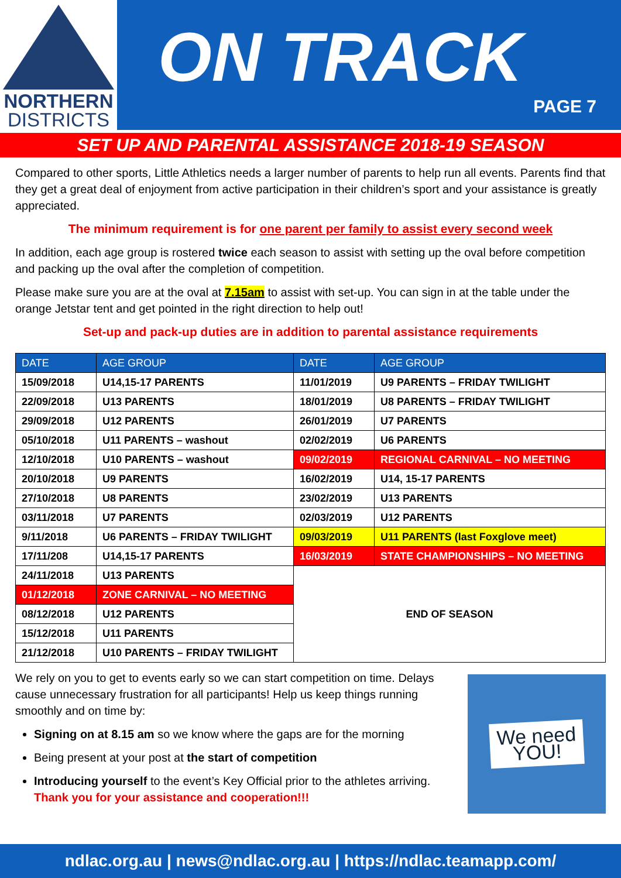NORTHERN
DISTRICTS
ON TRACK
PAGE 7
SET UP AND PARENTAL ASSISTANCE 2018-19 SEASON
Compared to other sports, Little Athletics needs a larger number of parents to help run all events. Parents find that they get a great deal of enjoyment from active participation in their children’s sport and your assistance is greatly appreciated.
The minimum requirement is for one parent per family to assist every second week
In addition, each age group is rostered twice each season to assist with setting up the oval before competition and packing up the oval after the completion of competition.
Please make sure you are at the oval at 7.15am to assist with set-up. You can sign in at the table under the orange Jetstar tent and get pointed in the right direction to help out!
Set-up and pack-up duties are in addition to parental assistance requirements
| DATE | AGE GROUP | DATE | AGE GROUP |
| --- | --- | --- | --- |
| 15/09/2018 | U14,15-17 PARENTS | 11/01/2019 | U9 PARENTS – FRIDAY TWILIGHT |
| 22/09/2018 | U13 PARENTS | 18/01/2019 | U8 PARENTS – FRIDAY TWILIGHT |
| 29/09/2018 | U12 PARENTS | 26/01/2019 | U7 PARENTS |
| 05/10/2018 | U11 PARENTS – washout | 02/02/2019 | U6 PARENTS |
| 12/10/2018 | U10 PARENTS – washout | 09/02/2019 | REGIONAL CARNIVAL – NO MEETING |
| 20/10/2018 | U9 PARENTS | 16/02/2019 | U14, 15-17 PARENTS |
| 27/10/2018 | U8 PARENTS | 23/02/2019 | U13 PARENTS |
| 03/11/2018 | U7 PARENTS | 02/03/2019 | U12 PARENTS |
| 9/11/2018 | U6 PARENTS – FRIDAY TWILIGHT | 09/03/2019 | U11 PARENTS (last Foxglove meet) |
| 17/11/208 | U14,15-17 PARENTS | 16/03/2019 | STATE CHAMPIONSHIPS – NO MEETING |
| 24/11/2018 | U13 PARENTS | END OF SEASON | |
| 01/12/2018 | ZONE CARNIVAL – NO MEETING | | |
| 08/12/2018 | U12 PARENTS | | |
| 15/12/2018 | U11 PARENTS | | |
| 21/12/2018 | U10 PARENTS – FRIDAY TWILIGHT | | |
We rely on you to get to events early so we can start competition on time. Delays cause unnecessary frustration for all participants! Help us keep things running smoothly and on time by:
Signing on at 8.15 am so we know where the gaps are for the morning
Being present at your post at the start of competition
Introducing yourself to the event’s Key Official prior to the athletes arriving. Thank you for your assistance and cooperation!!!
We need YOU!
ndlac.org.au | news@ndlac.org.au | https://ndlac.teamapp.com/